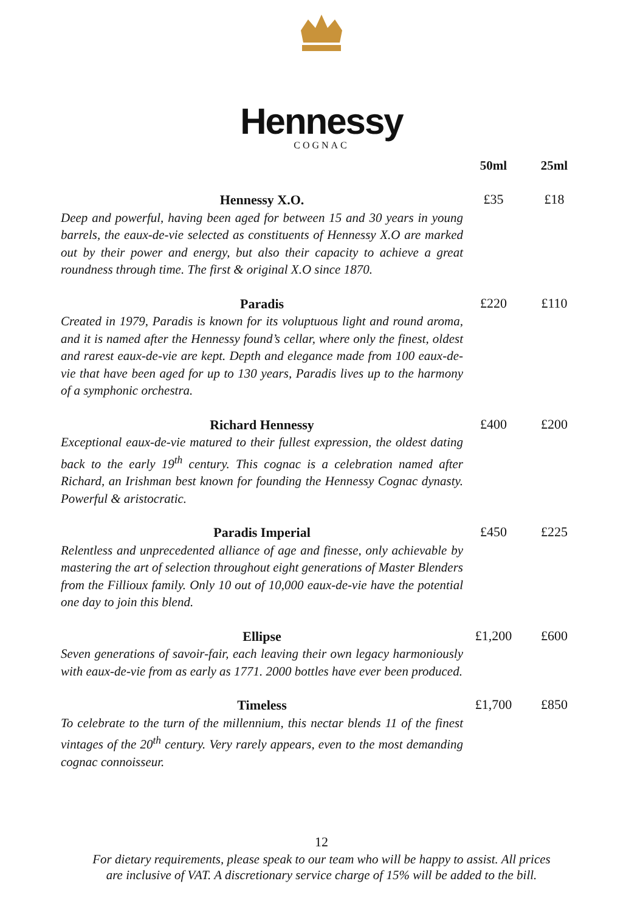Hennessy
COGNAC
| | 50ml | 25ml |
| --- | --- | --- |
| Hennessy X.O. Deep and powerful, having been aged for between 15 and 30 years in young barrels, the eaux-de-vie selected as constituents of Hennessy X.O are marked out by their power and energy, but also their capacity to achieve a great roundness through time. The first & original X.O since 1870. | £35 | £18 |
| Paradis Created in 1979, Paradis is known for its voluptuous light and round aroma, and it is named after the Hennessy found’s cellar, where only the finest, oldest and rarest eaux-de-vie are kept. Depth and elegance made from 100 eaux-de-vie that have been aged for up to 130 years, Paradis lives up to the harmony of a symphonic orchestra. | £220 | £110 |
| Richard Hennessy Exceptional eaux-de-vie matured to their fullest expression, the oldest dating back to the early 19<sup>th</sup> century. This cognac is a celebration named after Richard, an Irishman best known for founding the Hennessy Cognac dynasty. Powerful & aristocratic. | £400 | £200 |
| Paradis Imperial Relentless and unprecedented alliance of age and finesse, only achievable by mastering the art of selection throughout eight generations of Master Blenders from the Fillioux family. Only 10 out of 10,000 eaux-de-vie have the potential one day to join this blend. | £450 | £225 |
| Ellipse Seven generations of savoir-fair, each leaving their own legacy harmoniously with eaux-de-vie from as early as 1771. 2000 bottles have ever been produced. | £1,200 | £600 |
| Timeless To celebrate to the turn of the millennium, this nectar blends 11 of the finest vintages of the 20<sup>th</sup> century. Very rarely appears, even to the most demanding cognac connoisseur. | £1,700 | £850 |
12
For dietary requirements, please speak to our team who will be happy to assist. All prices
are inclusive of VAT. A discretionary service charge of 15% will be added to the bill.